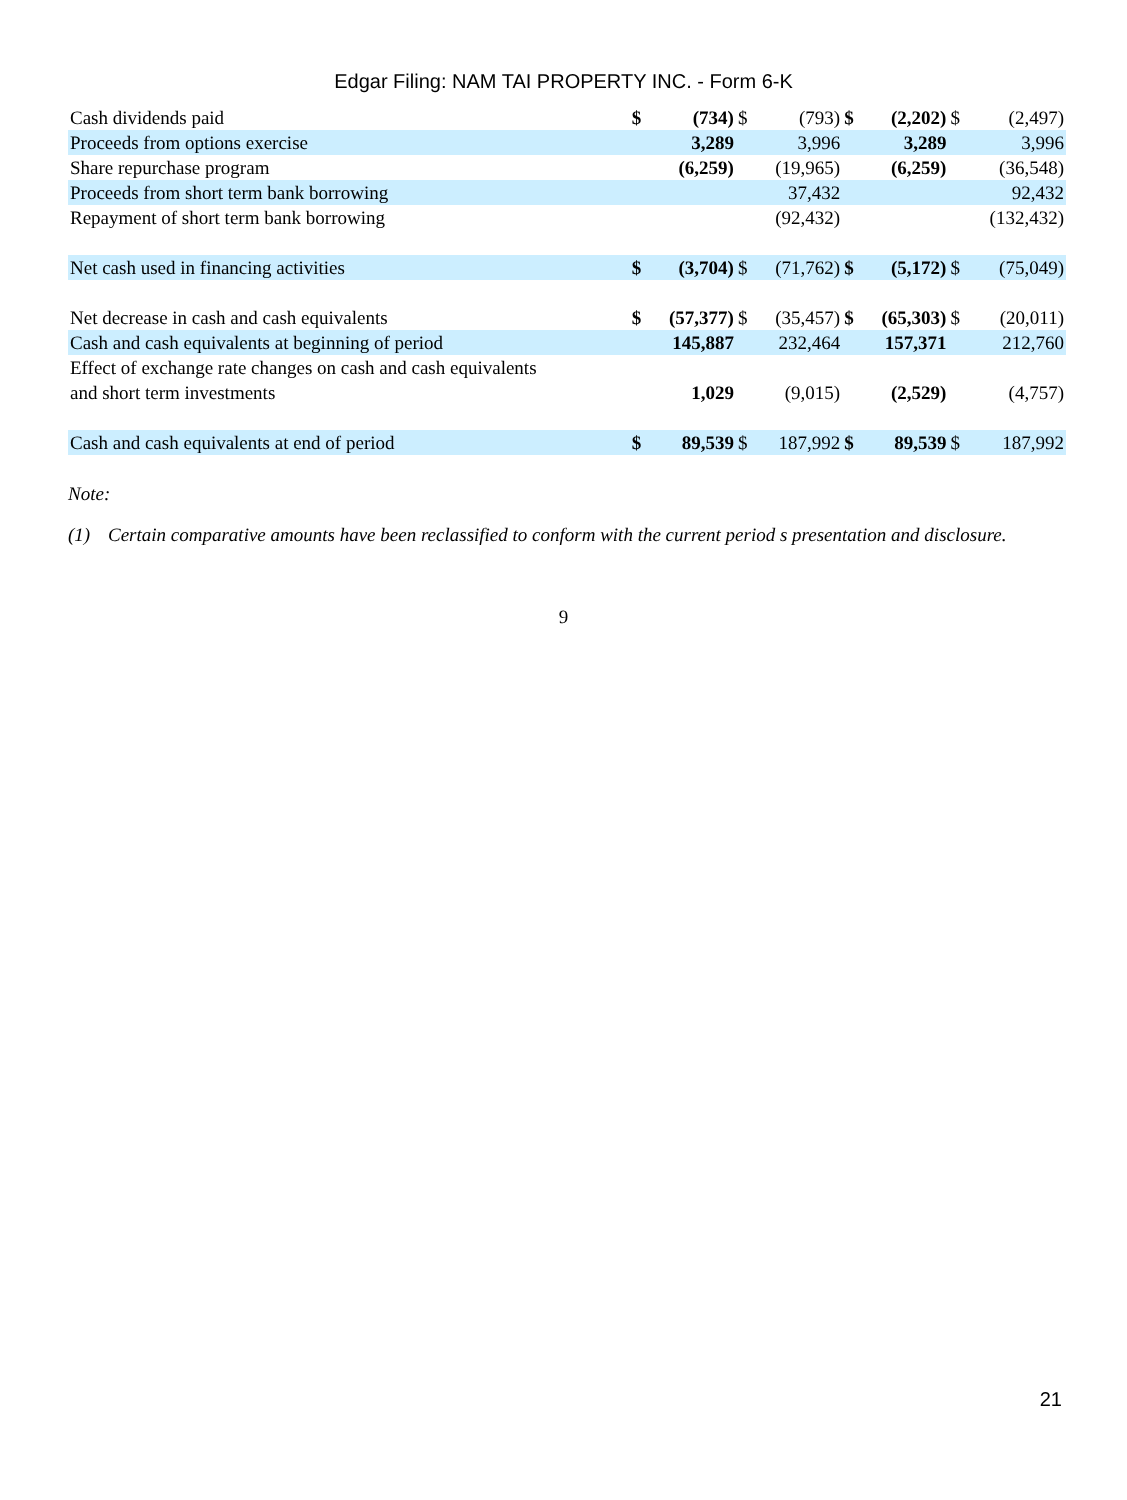Edgar Filing: NAM TAI PROPERTY INC. - Form 6-K
| Cash dividends paid | $ | (734) | $ | (793) | $ | (2,202) | $ | (2,497) |
| Proceeds from options exercise | | 3,289 | | 3,996 | | 3,289 | | 3,996 |
| Share repurchase program | | (6,259) | | (19,965) | | (6,259) | | (36,548) |
| Proceeds from short term bank borrowing | | | | 37,432 | | | | 92,432 |
| Repayment of short term bank borrowing | | | | (92,432) | | | | (132,432) |
| Net cash used in financing activities | $ | (3,704) | $ | (71,762) | $ | (5,172) | $ | (75,049) |
| Net decrease in cash and cash equivalents | $ | (57,377) | $ | (35,457) | $ | (65,303) | $ | (20,011) |
| Cash and cash equivalents at beginning of period | | 145,887 | | 232,464 | | 157,371 | | 212,760 |
| Effect of exchange rate changes on cash and cash equivalents and short term investments | | 1,029 | | (9,015) | | (2,529) | | (4,757) |
| Cash and cash equivalents at end of period | $ | 89,539 | $ | 187,992 | $ | 89,539 | $ | 187,992 |
Note:
(1) Certain comparative amounts have been reclassified to conform with the current period s presentation and disclosure.
9
21